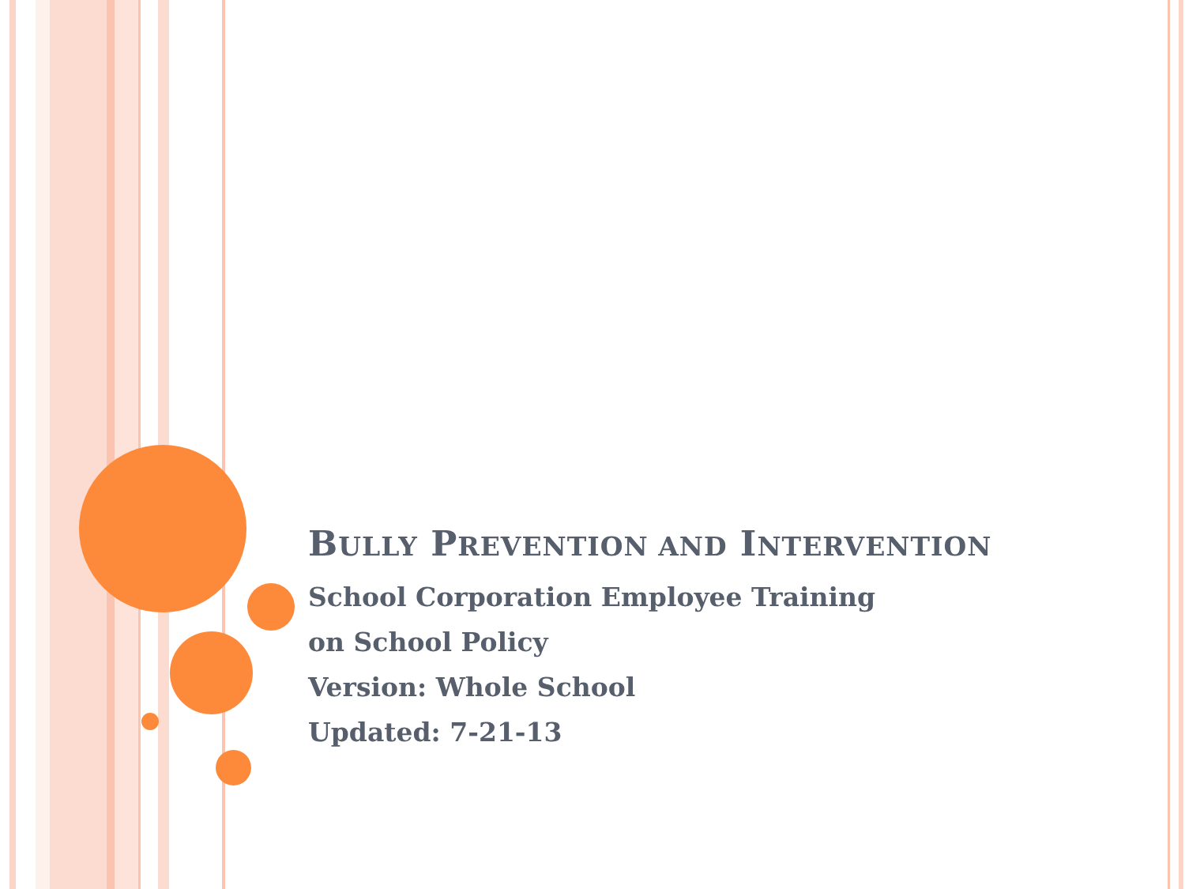BULLY PREVENTION AND INTERVENTION
School Corporation Employee Training
on School Policy
Version: Whole School
Updated: 7-21-13